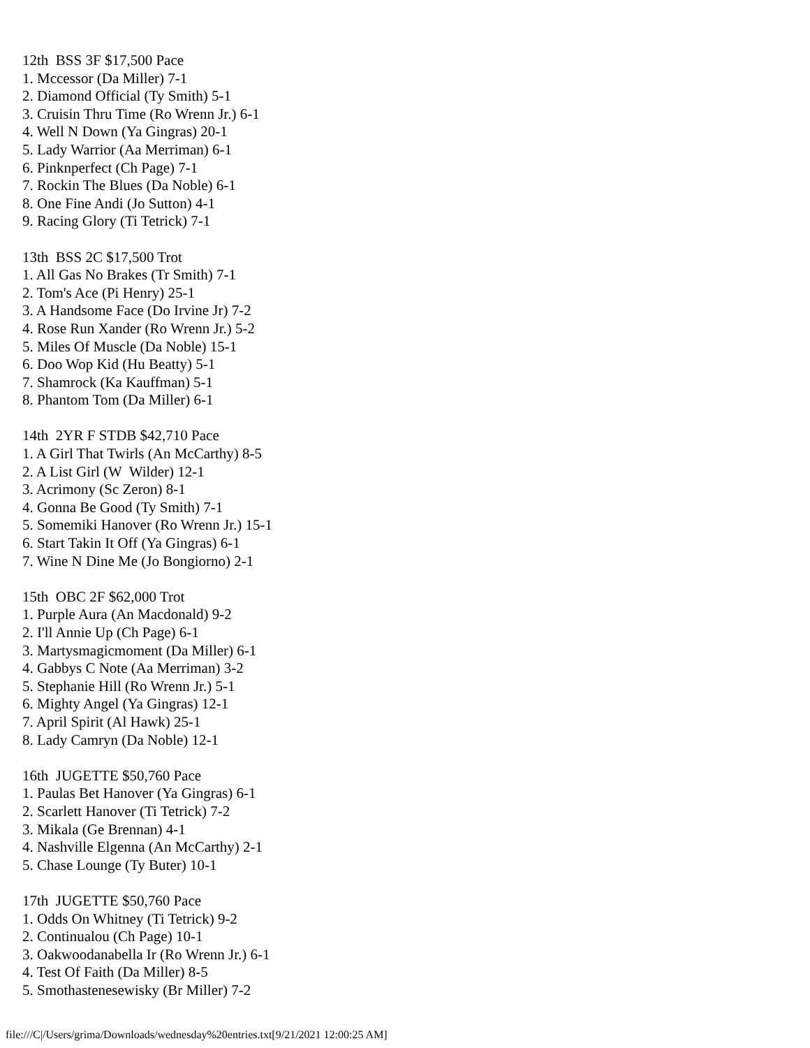12th BSS 3F $17,500 Pace 1. Mccessor (Da Miller) 7-1 2. Diamond Official (Ty Smith) 5-1 3. Cruisin Thru Time (Ro Wrenn Jr.) 6-1 4. Well N Down (Ya Gingras) 20-1 5. Lady Warrior (Aa Merriman) 6-1 6. Pinknperfect (Ch Page) 7-1 7. Rockin The Blues (Da Noble) 6-1 8. One Fine Andi (Jo Sutton) 4-1 9. Racing Glory (Ti Tetrick) 7-1 13th BSS 2C $17,500 Trot 1. All Gas No Brakes (Tr Smith) 7-1 2. Tom's Ace (Pi Henry) 25-1 3. A Handsome Face (Do Irvine Jr) 7-2 4. Rose Run Xander (Ro Wrenn Jr.) 5-2 5. Miles Of Muscle (Da Noble) 15-1 6. Doo Wop Kid (Hu Beatty) 5-1 7. Shamrock (Ka Kauffman) 5-1 8. Phantom Tom (Da Miller) 6-1 14th 2YR F STDB $42,710 Pace 1. A Girl That Twirls (An McCarthy) 8-5 2. A List Girl (W Wilder) 12-1 3. Acrimony (Sc Zeron) 8-1 4. Gonna Be Good (Ty Smith) 7-1 5. Somemiki Hanover (Ro Wrenn Jr.) 15-1 6. Start Takin It Off (Ya Gingras) 6-1 7. Wine N Dine Me (Jo Bongiorno) 2-1 15th OBC 2F $62,000 Trot 1. Purple Aura (An Macdonald) 9-2 2. I'll Annie Up (Ch Page) 6-1 3. Martysmagicmoment (Da Miller) 6-1 4. Gabbys C Note (Aa Merriman) 3-2 5. Stephanie Hill (Ro Wrenn Jr.) 5-1 6. Mighty Angel (Ya Gingras) 12-1 7. April Spirit (Al Hawk) 25-1 8. Lady Camryn (Da Noble) 12-1 16th JUGETTE $50,760 Pace 1. Paulas Bet Hanover (Ya Gingras) 6-1 2. Scarlett Hanover (Ti Tetrick) 7-2 3. Mikala (Ge Brennan) 4-1 4. Nashville Elgenna (An McCarthy) 2-1 5. Chase Lounge (Ty Buter) 10-1 17th JUGETTE $50,760 Pace 1. Odds On Whitney (Ti Tetrick) 9-2 2. Continualou (Ch Page) 10-1 3. Oakwoodanabella Ir (Ro Wrenn Jr.) 6-1 4. Test Of Faith (Da Miller) 8-5 5. Smothastenesewisky (Br Miller) 7-2
file:///C|/Users/grima/Downloads/wednesday%20entries.txt[9/21/2021 12:00:25 AM]